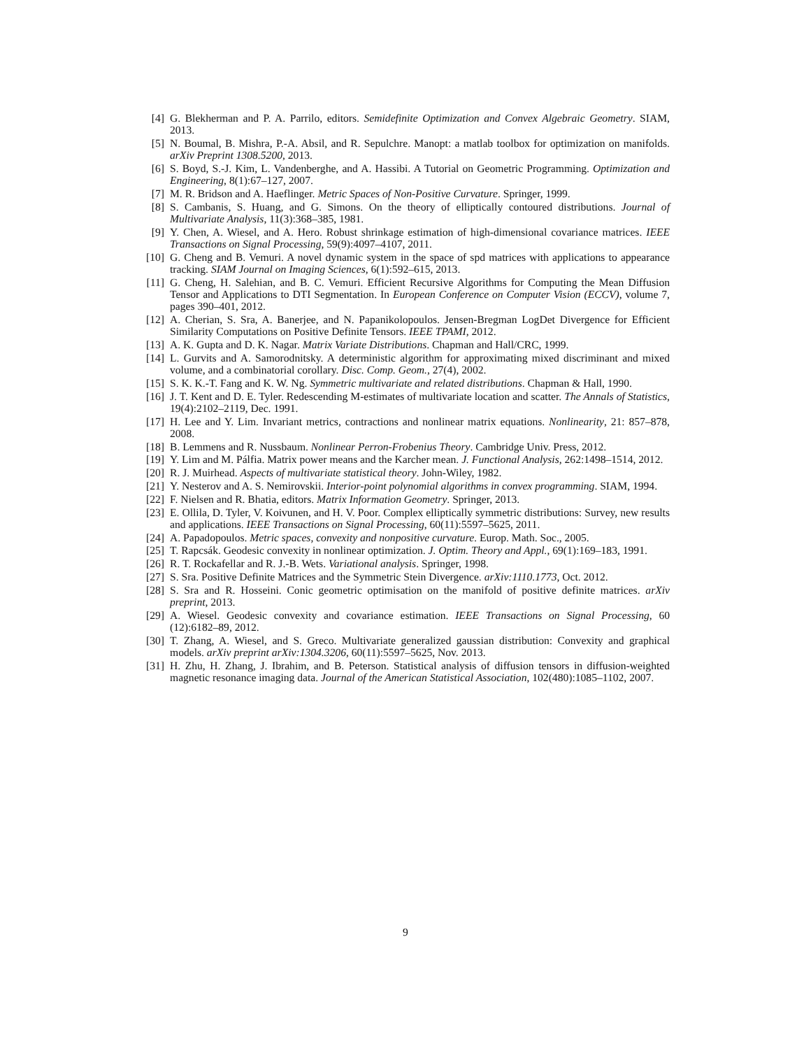[4] G. Blekherman and P. A. Parrilo, editors. Semidefinite Optimization and Convex Algebraic Geometry. SIAM, 2013.
[5] N. Boumal, B. Mishra, P.-A. Absil, and R. Sepulchre. Manopt: a matlab toolbox for optimization on manifolds. arXiv Preprint 1308.5200, 2013.
[6] S. Boyd, S.-J. Kim, L. Vandenberghe, and A. Hassibi. A Tutorial on Geometric Programming. Optimization and Engineering, 8(1):67–127, 2007.
[7] M. R. Bridson and A. Haeflinger. Metric Spaces of Non-Positive Curvature. Springer, 1999.
[8] S. Cambanis, S. Huang, and G. Simons. On the theory of elliptically contoured distributions. Journal of Multivariate Analysis, 11(3):368–385, 1981.
[9] Y. Chen, A. Wiesel, and A. Hero. Robust shrinkage estimation of high-dimensional covariance matrices. IEEE Transactions on Signal Processing, 59(9):4097–4107, 2011.
[10] G. Cheng and B. Vemuri. A novel dynamic system in the space of spd matrices with applications to appearance tracking. SIAM Journal on Imaging Sciences, 6(1):592–615, 2013.
[11] G. Cheng, H. Salehian, and B. C. Vemuri. Efficient Recursive Algorithms for Computing the Mean Diffusion Tensor and Applications to DTI Segmentation. In European Conference on Computer Vision (ECCV), volume 7, pages 390–401, 2012.
[12] A. Cherian, S. Sra, A. Banerjee, and N. Papanikolopoulos. Jensen-Bregman LogDet Divergence for Efficient Similarity Computations on Positive Definite Tensors. IEEE TPAMI, 2012.
[13] A. K. Gupta and D. K. Nagar. Matrix Variate Distributions. Chapman and Hall/CRC, 1999.
[14] L. Gurvits and A. Samorodnitsky. A deterministic algorithm for approximating mixed discriminant and mixed volume, and a combinatorial corollary. Disc. Comp. Geom., 27(4), 2002.
[15] S. K. K.-T. Fang and K. W. Ng. Symmetric multivariate and related distributions. Chapman & Hall, 1990.
[16] J. T. Kent and D. E. Tyler. Redescending M-estimates of multivariate location and scatter. The Annals of Statistics, 19(4):2102–2119, Dec. 1991.
[17] H. Lee and Y. Lim. Invariant metrics, contractions and nonlinear matrix equations. Nonlinearity, 21: 857–878, 2008.
[18] B. Lemmens and R. Nussbaum. Nonlinear Perron-Frobenius Theory. Cambridge Univ. Press, 2012.
[19] Y. Lim and M. Pálfia. Matrix power means and the Karcher mean. J. Functional Analysis, 262:1498–1514, 2012.
[20] R. J. Muirhead. Aspects of multivariate statistical theory. John-Wiley, 1982.
[21] Y. Nesterov and A. S. Nemirovskii. Interior-point polynomial algorithms in convex programming. SIAM, 1994.
[22] F. Nielsen and R. Bhatia, editors. Matrix Information Geometry. Springer, 2013.
[23] E. Ollila, D. Tyler, V. Koivunen, and H. V. Poor. Complex elliptically symmetric distributions: Survey, new results and applications. IEEE Transactions on Signal Processing, 60(11):5597–5625, 2011.
[24] A. Papadopoulos. Metric spaces, convexity and nonpositive curvature. Europ. Math. Soc., 2005.
[25] T. Rapcsák. Geodesic convexity in nonlinear optimization. J. Optim. Theory and Appl., 69(1):169–183, 1991.
[26] R. T. Rockafellar and R. J.-B. Wets. Variational analysis. Springer, 1998.
[27] S. Sra. Positive Definite Matrices and the Symmetric Stein Divergence. arXiv:1110.1773, Oct. 2012.
[28] S. Sra and R. Hosseini. Conic geometric optimisation on the manifold of positive definite matrices. arXiv preprint, 2013.
[29] A. Wiesel. Geodesic convexity and covariance estimation. IEEE Transactions on Signal Processing, 60 (12):6182–89, 2012.
[30] T. Zhang, A. Wiesel, and S. Greco. Multivariate generalized gaussian distribution: Convexity and graphical models. arXiv preprint arXiv:1304.3206, 60(11):5597–5625, Nov. 2013.
[31] H. Zhu, H. Zhang, J. Ibrahim, and B. Peterson. Statistical analysis of diffusion tensors in diffusion-weighted magnetic resonance imaging data. Journal of the American Statistical Association, 102(480):1085–1102, 2007.
9